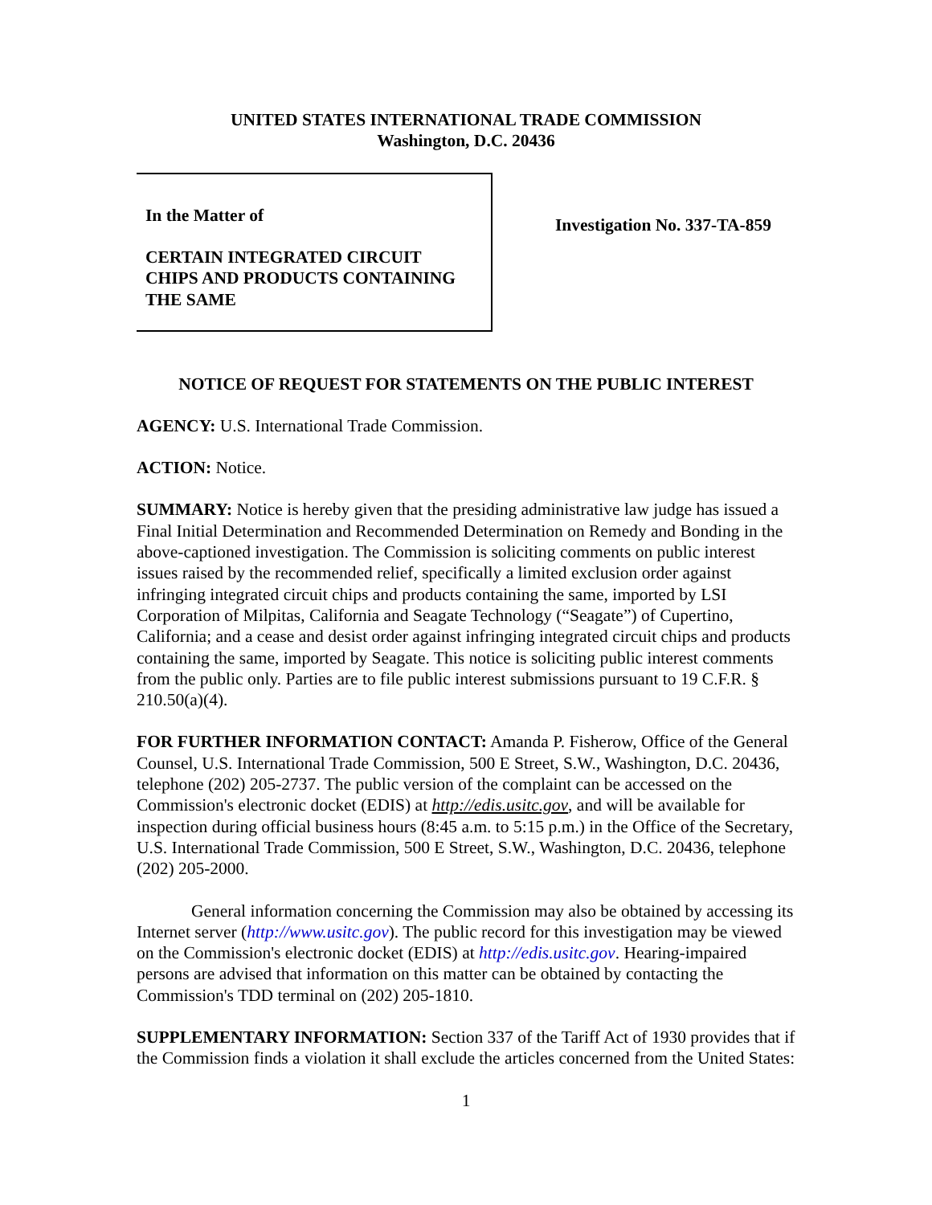UNITED STATES INTERNATIONAL TRADE COMMISSION
Washington, D.C. 20436
In the Matter of
CERTAIN INTEGRATED CIRCUIT
CHIPS AND PRODUCTS CONTAINING
THE SAME
Investigation No. 337-TA-859
NOTICE OF REQUEST FOR STATEMENTS ON THE PUBLIC INTEREST
AGENCY: U.S. International Trade Commission.
ACTION: Notice.
SUMMARY: Notice is hereby given that the presiding administrative law judge has issued a Final Initial Determination and Recommended Determination on Remedy and Bonding in the above-captioned investigation. The Commission is soliciting comments on public interest issues raised by the recommended relief, specifically a limited exclusion order against infringing integrated circuit chips and products containing the same, imported by LSI Corporation of Milpitas, California and Seagate Technology (“Seagate”) of Cupertino, California; and a cease and desist order against infringing integrated circuit chips and products containing the same, imported by Seagate. This notice is soliciting public interest comments from the public only. Parties are to file public interest submissions pursuant to 19 C.F.R. § 210.50(a)(4).
FOR FURTHER INFORMATION CONTACT: Amanda P. Fisherow, Office of the General Counsel, U.S. International Trade Commission, 500 E Street, S.W., Washington, D.C. 20436, telephone (202) 205-2737. The public version of the complaint can be accessed on the Commission's electronic docket (EDIS) at http://edis.usitc.gov, and will be available for inspection during official business hours (8:45 a.m. to 5:15 p.m.) in the Office of the Secretary, U.S. International Trade Commission, 500 E Street, S.W., Washington, D.C. 20436, telephone (202) 205-2000.
General information concerning the Commission may also be obtained by accessing its Internet server (http://www.usitc.gov). The public record for this investigation may be viewed on the Commission's electronic docket (EDIS) at http://edis.usitc.gov. Hearing-impaired persons are advised that information on this matter can be obtained by contacting the Commission's TDD terminal on (202) 205-1810.
SUPPLEMENTARY INFORMATION: Section 337 of the Tariff Act of 1930 provides that if the Commission finds a violation it shall exclude the articles concerned from the United States:
1